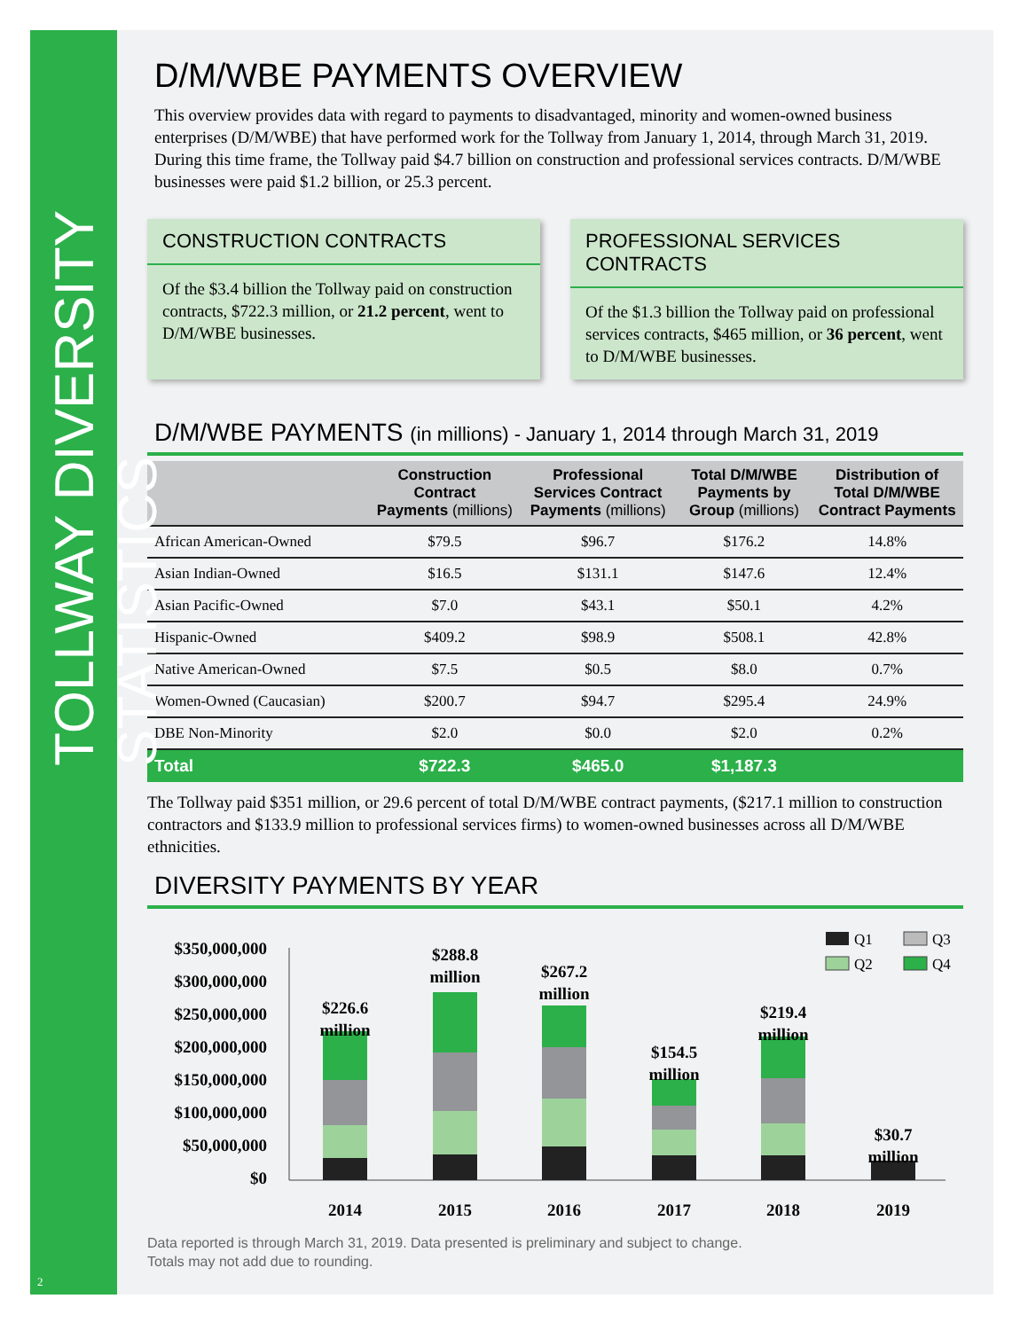TOLLWAY DIVERSITY STATISTICS
2
D/M/WBE PAYMENTS OVERVIEW
This overview provides data with regard to payments to disadvantaged, minority and women-owned business enterprises (D/M/WBE) that have performed work for the Tollway from January 1, 2014, through March 31, 2019. During this time frame, the Tollway paid $4.7 billion on construction and professional services contracts. D/M/WBE businesses were paid $1.2 billion, or 25.3 percent.
CONSTRUCTION CONTRACTS
Of the $3.4 billion the Tollway paid on construction contracts, $722.3 million, or 21.2 percent, went to D/M/WBE businesses.
PROFESSIONAL SERVICES CONTRACTS
Of the $1.3 billion the Tollway paid on professional services contracts, $465 million, or 36 percent, went to D/M/WBE businesses.
D/M/WBE PAYMENTS (in millions) - January 1, 2014 through March 31, 2019
| | Construction Contract Payments (millions) | Professional Services Contract Payments (millions) | Total D/M/WBE Payments by Group (millions) | Distribution of Total D/M/WBE Contract Payments |
| --- | --- | --- | --- | --- |
| African American-Owned | $79.5 | $96.7 | $176.2 | 14.8% |
| Asian Indian-Owned | $16.5 | $131.1 | $147.6 | 12.4% |
| Asian Pacific-Owned | $7.0 | $43.1 | $50.1 | 4.2% |
| Hispanic-Owned | $409.2 | $98.9 | $508.1 | 42.8% |
| Native American-Owned | $7.5 | $0.5 | $8.0 | 0.7% |
| Women-Owned (Caucasian) | $200.7 | $94.7 | $295.4 | 24.9% |
| DBE Non-Minority | $2.0 | $0.0 | $2.0 | 0.2% |
| Total | $722.3 | $465.0 | $1,187.3 | |
The Tollway paid $351 million, or 29.6 percent of total D/M/WBE contract payments, ($217.1 million to construction contractors and $133.9 million to professional services firms) to women-owned businesses across all D/M/WBE ethnicities.
DIVERSITY PAYMENTS BY YEAR
$350,000,000
$300,000,000
$250,000,000
$200,000,000
$150,000,000
$100,000,000
$50,000,000
$0
$226.6
million
$288.8
million
$267.2
million
$154.5
million
$219.4
million
$30.7
million
2014
2015
2016
2017
2018
2019
Q1
Q3
Q2
Q4
Data reported is through March 31, 2019. Data presented is preliminary and subject to change.
Totals may not add due to rounding.